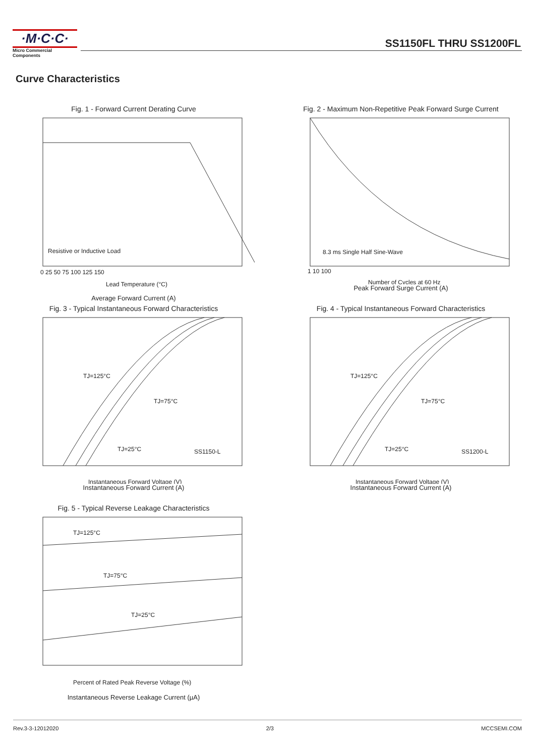·M·C·C·
Micro Commercial Components
SS1150FL THRU SS1200FL
Curve Characteristics
Fig. 1 - Forward Current Derating Curve
Resistive or Inductive Load
Lead Temperature (°C)
0 25 50 75 100 125 150
Average Forward Current (A)
Fig. 2 - Maximum Non-Repetitive Peak Forward Surge Current
8.3 ms Single Half Sine-Wave
Number of Cycles at 60 Hz
1 10 100
Peak Forward Surge Current (A)
Fig. 3 - Typical Instantaneous Forward Characteristics
TJ=125°C
TJ=75°C
TJ=25°C
SS1150-L
Instantaneous Forward Voltage (V)
Instantaneous Forward Current (A)
Fig. 4 - Typical Instantaneous Forward Characteristics
TJ=125°C
TJ=75°C
TJ=25°C
SS1200-L
Instantaneous Forward Voltage (V)
Instantaneous Forward Current (A)
Fig. 5 - Typical Reverse Leakage Characteristics
TJ=125°C
TJ=75°C
TJ=25°C
Percent of Rated Peak Reverse Voltage (%)
Instantaneous Reverse Leakage Current (µA)
Rev.3-3-12012020 2/3 MCCSEMI.COM